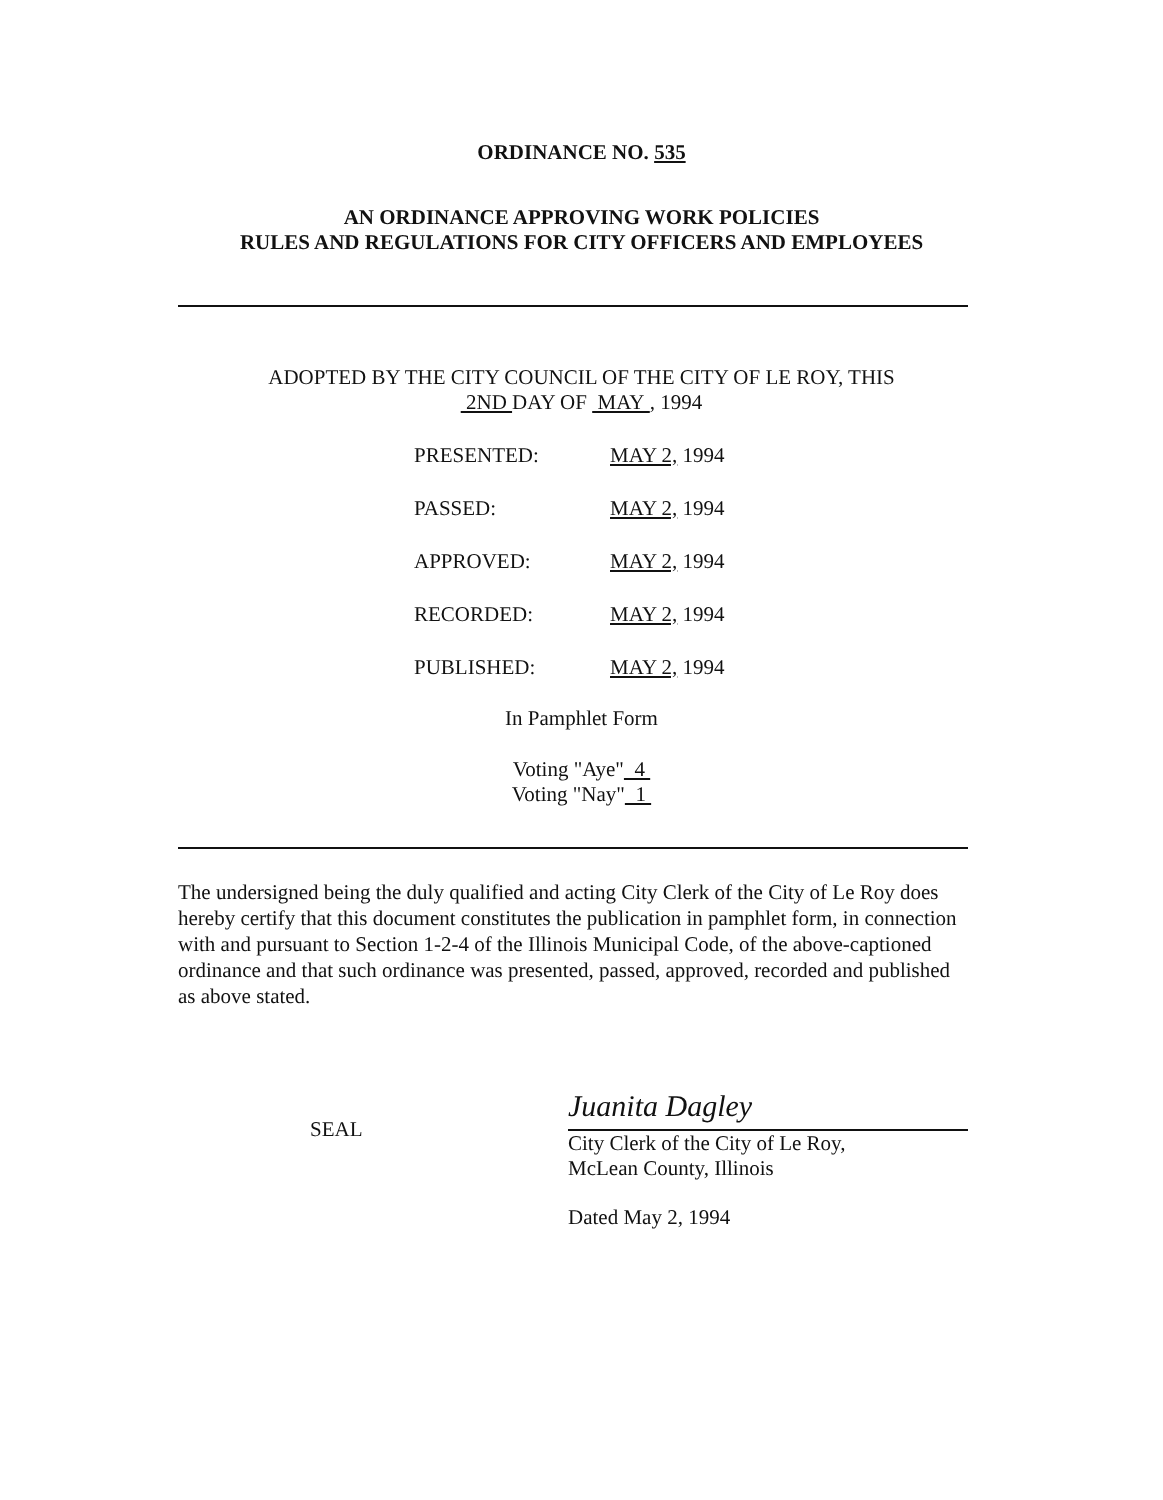ORDINANCE NO. 535
AN ORDINANCE APPROVING WORK POLICIES
RULES AND REGULATIONS FOR CITY OFFICERS AND EMPLOYEES
ADOPTED BY THE CITY COUNCIL OF THE CITY OF LE ROY, THIS
2ND DAY OF MAY , 1994
| PRESENTED: | MAY 2, 1994 |
| PASSED: | MAY 2, 1994 |
| APPROVED: | MAY 2, 1994 |
| RECORDED: | MAY 2, 1994 |
| PUBLISHED: | MAY 2, 1994 |
In Pamphlet Form
Voting "Aye" 4
Voting "Nay" 1
The undersigned being the duly qualified and acting City Clerk of the City of Le Roy does hereby certify that this document constitutes the publication in pamphlet form, in connection with and pursuant to Section 1-2-4 of the Illinois Municipal Code, of the above-captioned ordinance and that such ordinance was presented, passed, approved, recorded and published as above stated.
SEAL
Juanita Dagley
City Clerk of the City of Le Roy,
McLean County, Illinois
Dated May 2, 1994